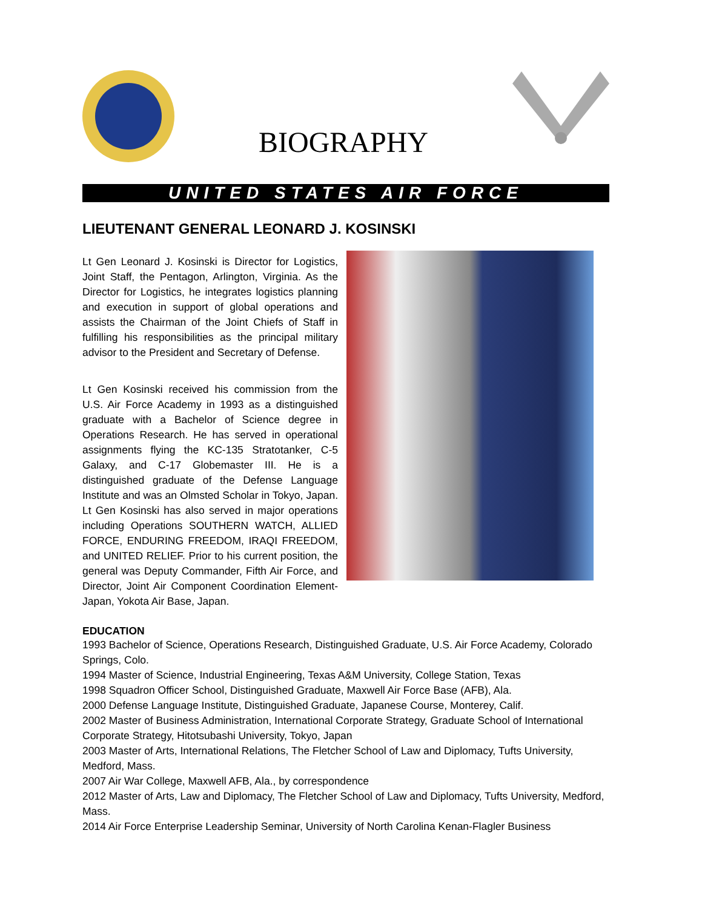BIOGRAPHY
UNITED STATES AIR FORCE
LIEUTENANT GENERAL LEONARD J. KOSINSKI
Lt Gen Leonard J. Kosinski is Director for Logistics, Joint Staff, the Pentagon, Arlington, Virginia. As the Director for Logistics, he integrates logistics planning and execution in support of global operations and assists the Chairman of the Joint Chiefs of Staff in fulfilling his responsibilities as the principal military advisor to the President and Secretary of Defense.
Lt Gen Kosinski received his commission from the U.S. Air Force Academy in 1993 as a distinguished graduate with a Bachelor of Science degree in Operations Research. He has served in operational assignments flying the KC-135 Stratotanker, C-5 Galaxy, and C-17 Globemaster III. He is a distinguished graduate of the Defense Language Institute and was an Olmsted Scholar in Tokyo, Japan. Lt Gen Kosinski has also served in major operations including Operations SOUTHERN WATCH, ALLIED FORCE, ENDURING FREEDOM, IRAQI FREEDOM, and UNITED RELIEF. Prior to his current position, the general was Deputy Commander, Fifth Air Force, and Director, Joint Air Component Coordination Element-Japan, Yokota Air Base, Japan.
EDUCATION
1993 Bachelor of Science, Operations Research, Distinguished Graduate, U.S. Air Force Academy, Colorado Springs, Colo.
1994 Master of Science, Industrial Engineering, Texas A&M University, College Station, Texas
1998 Squadron Officer School, Distinguished Graduate, Maxwell Air Force Base (AFB), Ala.
2000 Defense Language Institute, Distinguished Graduate, Japanese Course, Monterey, Calif.
2002 Master of Business Administration, International Corporate Strategy, Graduate School of International Corporate Strategy, Hitotsubashi University, Tokyo, Japan
2003 Master of Arts, International Relations, The Fletcher School of Law and Diplomacy, Tufts University, Medford, Mass.
2007 Air War College, Maxwell AFB, Ala., by correspondence
2012 Master of Arts, Law and Diplomacy, The Fletcher School of Law and Diplomacy, Tufts University, Medford, Mass.
2014 Air Force Enterprise Leadership Seminar, University of North Carolina Kenan-Flagler Business